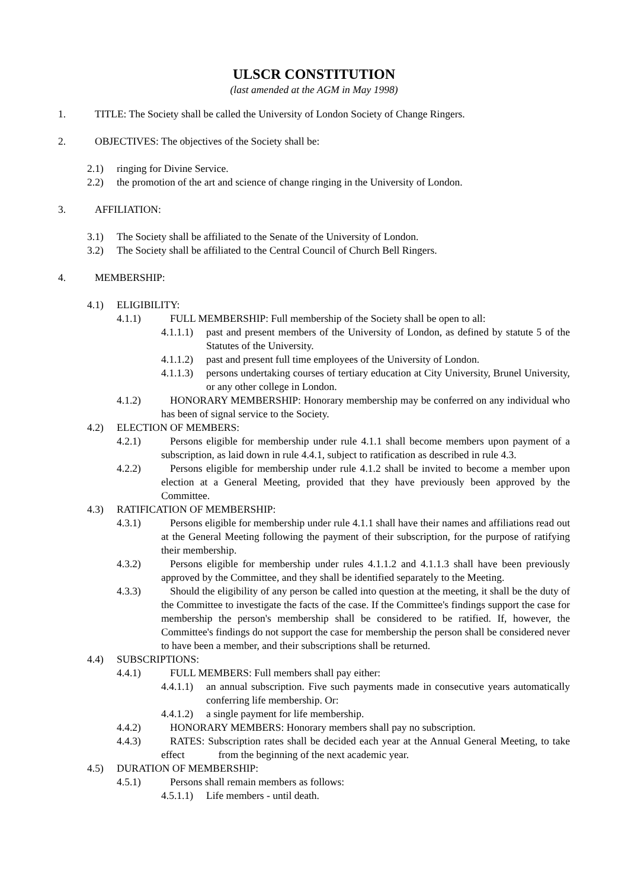ULSCR CONSTITUTION
(last amended at the AGM in May 1998)
1. TITLE: The Society shall be called the University of London Society of Change Ringers.
2. OBJECTIVES: The objectives of the Society shall be:
2.1) ringing for Divine Service.
2.2) the promotion of the art and science of change ringing in the University of London.
3. AFFILIATION:
3.1) The Society shall be affiliated to the Senate of the University of London.
3.2) The Society shall be affiliated to the Central Council of Church Bell Ringers.
4. MEMBERSHIP:
4.1) ELIGIBILITY:
4.1.1) FULL MEMBERSHIP: Full membership of the Society shall be open to all:
4.1.1.1) past and present members of the University of London, as defined by statute 5 of the Statutes of the University.
4.1.1.2) past and present full time employees of the University of London.
4.1.1.3) persons undertaking courses of tertiary education at City University, Brunel University, or any other college in London.
4.1.2) HONORARY MEMBERSHIP: Honorary membership may be conferred on any individual who has been of signal service to the Society.
4.2) ELECTION OF MEMBERS:
4.2.1) Persons eligible for membership under rule 4.1.1 shall become members upon payment of a subscription, as laid down in rule 4.4.1, subject to ratification as described in rule 4.3.
4.2.2) Persons eligible for membership under rule 4.1.2 shall be invited to become a member upon election at a General Meeting, provided that they have previously been approved by the Committee.
4.3) RATIFICATION OF MEMBERSHIP:
4.3.1) Persons eligible for membership under rule 4.1.1 shall have their names and affiliations read out at the General Meeting following the payment of their subscription, for the purpose of ratifying their membership.
4.3.2) Persons eligible for membership under rules 4.1.1.2 and 4.1.1.3 shall have been previously approved by the Committee, and they shall be identified separately to the Meeting.
4.3.3) Should the eligibility of any person be called into question at the meeting, it shall be the duty of the Committee to investigate the facts of the case. If the Committee's findings support the case for membership the person's membership shall be considered to be ratified. If, however, the Committee's findings do not support the case for membership the person shall be considered never to have been a member, and their subscriptions shall be returned.
4.4) SUBSCRIPTIONS:
4.4.1) FULL MEMBERS: Full members shall pay either:
4.4.1.1) an annual subscription. Five such payments made in consecutive years automatically conferring life membership. Or:
4.4.1.2) a single payment for life membership.
4.4.2) HONORARY MEMBERS: Honorary members shall pay no subscription.
4.4.3) RATES: Subscription rates shall be decided each year at the Annual General Meeting, to take effect from the beginning of the next academic year.
4.5) DURATION OF MEMBERSHIP:
4.5.1) Persons shall remain members as follows:
4.5.1.1) Life members - until death.